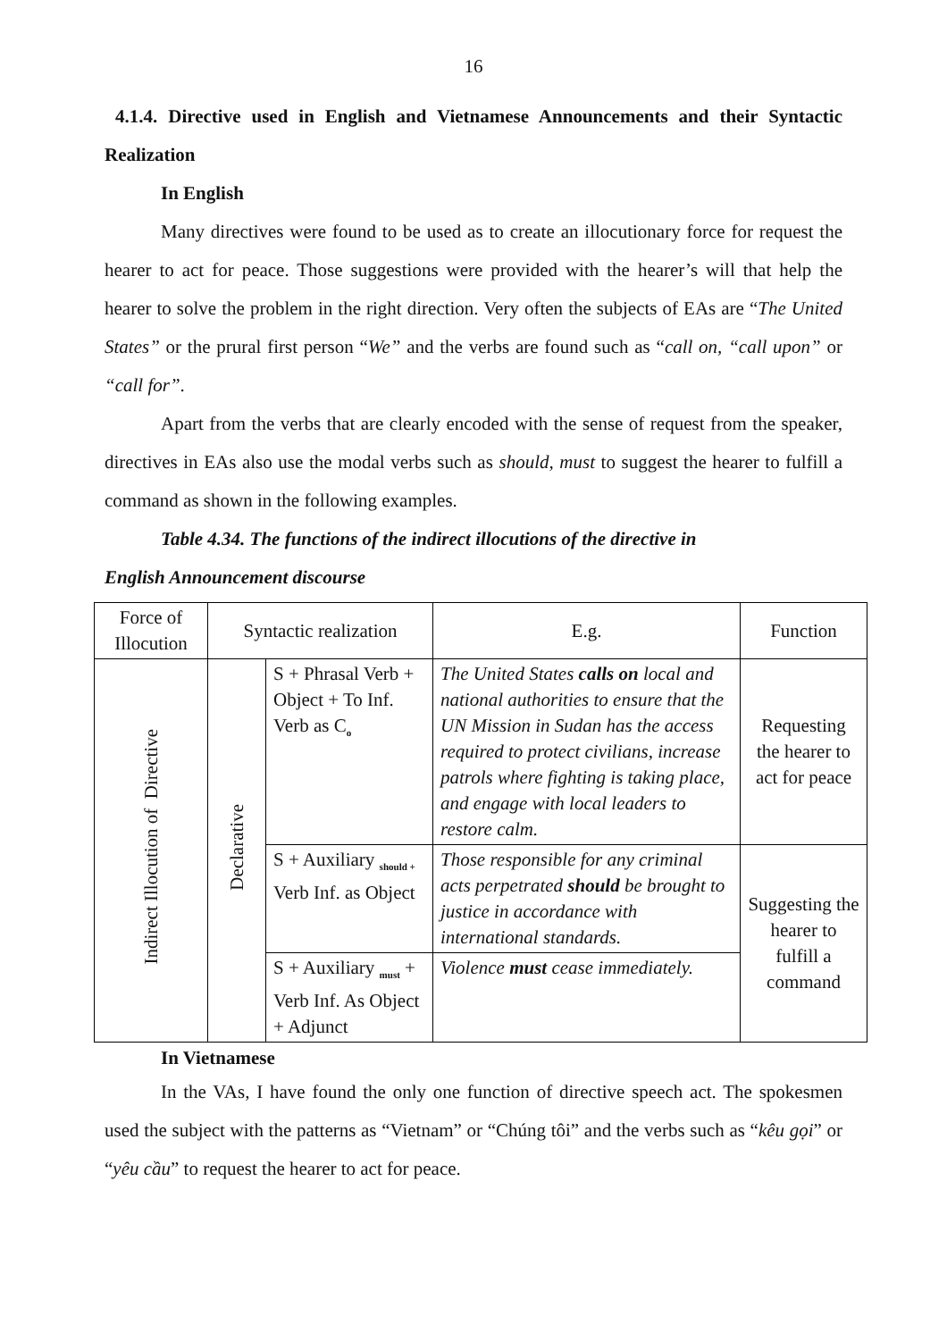16
4.1.4. Directive used in English and Vietnamese Announcements and their Syntactic Realization
In English
Many directives were found to be used as to create an illocutionary force for request the hearer to act for peace. Those suggestions were provided with the hearer’s will that help the hearer to solve the problem in the right direction. Very often the subjects of EAs are “The United States” or the prural first person “We” and the verbs are found such as “call on, “call upon” or “call for”.
Apart from the verbs that are clearly encoded with the sense of request from the speaker, directives in EAs also use the modal verbs such as should, must to suggest the hearer to fulfill a command as shown in the following examples.
Table 4.34. The functions of the indirect illocutions of the directive in
English Announcement discourse
| Force of Illocution | Syntactic realization | | E.g. | Function |
| --- | --- | --- | --- | --- |
| Indirect Illocution of Directive | Declarative | S + Phrasal Verb + Object + To Inf. Verb as C<sub>o</sub> | The United States calls on local and national authorities to ensure that the UN Mission in Sudan has the access required to protect civilians, increase patrols where fighting is taking place, and engage with local leaders to restore calm. | Requesting the hearer to act for peace |
| | | S + Auxiliary <sub>should +</sub> Verb Inf. as Object | Those responsible for any criminal acts perpetrated should be brought to justice in accordance with international standards. | Suggesting the hearer to fulfill a command |
| | | S + Auxiliary <sub>must</sub> + Verb Inf. As Object + Adjunct | Violence must cease immediately. | |
In Vietnamese
In the VAs, I have found the only one function of directive speech act. The spokesmen used the subject with the patterns as “Vietnam” or “Chúng tôi” and the verbs such as “kêu gọi” or “yêu cầu” to request the hearer to act for peace.